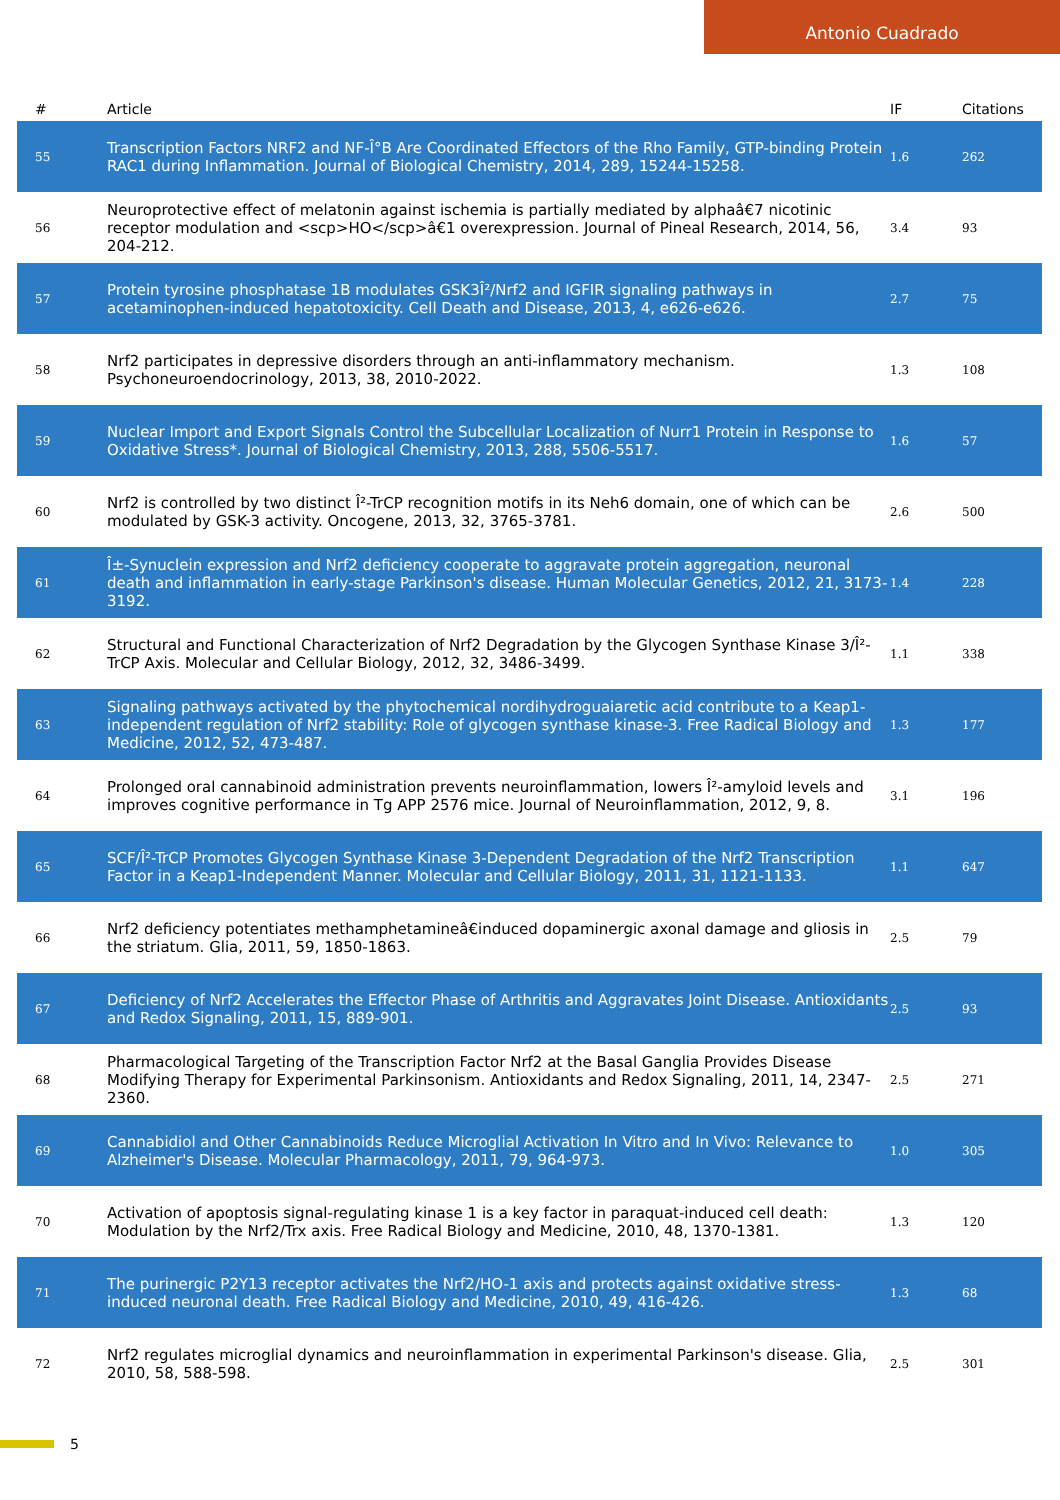Antonio Cuadrado
| # | Article | IF | Citations |
| --- | --- | --- | --- |
| 55 | Transcription Factors NRF2 and NF-Î°B Are Coordinated Effectors of the Rho Family, GTP-binding Protein RAC1 during Inflammation. Journal of Biological Chemistry, 2014, 289, 15244-15258. | 1.6 | 262 |
| 56 | Neuroprotective effect of melatonin against ischemia is partially mediated by alphaâ€7 nicotinic receptor modulation and <scp>HO</scp>â€1 overexpression. Journal of Pineal Research, 2014, 56, 204-212. | 3.4 | 93 |
| 57 | Protein tyrosine phosphatase 1B modulates GSK3Î²/Nrf2 and IGFIR signaling pathways in acetaminophen-induced hepatotoxicity. Cell Death and Disease, 2013, 4, e626-e626. | 2.7 | 75 |
| 58 | Nrf2 participates in depressive disorders through an anti-inflammatory mechanism. Psychoneuroendocrinology, 2013, 38, 2010-2022. | 1.3 | 108 |
| 59 | Nuclear Import and Export Signals Control the Subcellular Localization of Nurr1 Protein in Response to Oxidative Stress*. Journal of Biological Chemistry, 2013, 288, 5506-5517. | 1.6 | 57 |
| 60 | Nrf2 is controlled by two distinct Î²-TrCP recognition motifs in its Neh6 domain, one of which can be modulated by GSK-3 activity. Oncogene, 2013, 32, 3765-3781. | 2.6 | 500 |
| 61 | Î±-Synuclein expression and Nrf2 deficiency cooperate to aggravate protein aggregation, neuronal death and inflammation in early-stage Parkinson's disease. Human Molecular Genetics, 2012, 21, 3173-3192. | 1.4 | 228 |
| 62 | Structural and Functional Characterization of Nrf2 Degradation by the Glycogen Synthase Kinase 3/Î²-TrCP Axis. Molecular and Cellular Biology, 2012, 32, 3486-3499. | 1.1 | 338 |
| 63 | Signaling pathways activated by the phytochemical nordihydroguaiaretic acid contribute to a Keap1-independent regulation of Nrf2 stability: Role of glycogen synthase kinase-3. Free Radical Biology and Medicine, 2012, 52, 473-487. | 1.3 | 177 |
| 64 | Prolonged oral cannabinoid administration prevents neuroinflammation, lowers Î²-amyloid levels and improves cognitive performance in Tg APP 2576 mice. Journal of Neuroinflammation, 2012, 9, 8. | 3.1 | 196 |
| 65 | SCF/Î²-TrCP Promotes Glycogen Synthase Kinase 3-Dependent Degradation of the Nrf2 Transcription Factor in a Keap1-Independent Manner. Molecular and Cellular Biology, 2011, 31, 1121-1133. | 1.1 | 647 |
| 66 | Nrf2 deficiency potentiates methamphetamineâ€induced dopaminergic axonal damage and gliosis in the striatum. Glia, 2011, 59, 1850-1863. | 2.5 | 79 |
| 67 | Deficiency of Nrf2 Accelerates the Effector Phase of Arthritis and Aggravates Joint Disease. Antioxidants and Redox Signaling, 2011, 15, 889-901. | 2.5 | 93 |
| 68 | Pharmacological Targeting of the Transcription Factor Nrf2 at the Basal Ganglia Provides Disease Modifying Therapy for Experimental Parkinsonism. Antioxidants and Redox Signaling, 2011, 14, 2347-2360. | 2.5 | 271 |
| 69 | Cannabidiol and Other Cannabinoids Reduce Microglial Activation In Vitro and In Vivo: Relevance to Alzheimer's Disease. Molecular Pharmacology, 2011, 79, 964-973. | 1.0 | 305 |
| 70 | Activation of apoptosis signal-regulating kinase 1 is a key factor in paraquat-induced cell death: Modulation by the Nrf2/Trx axis. Free Radical Biology and Medicine, 2010, 48, 1370-1381. | 1.3 | 120 |
| 71 | The purinergic P2Y13 receptor activates the Nrf2/HO-1 axis and protects against oxidative stress-induced neuronal death. Free Radical Biology and Medicine, 2010, 49, 416-426. | 1.3 | 68 |
| 72 | Nrf2 regulates microglial dynamics and neuroinflammation in experimental Parkinson's disease. Glia, 2010, 58, 588-598. | 2.5 | 301 |
5